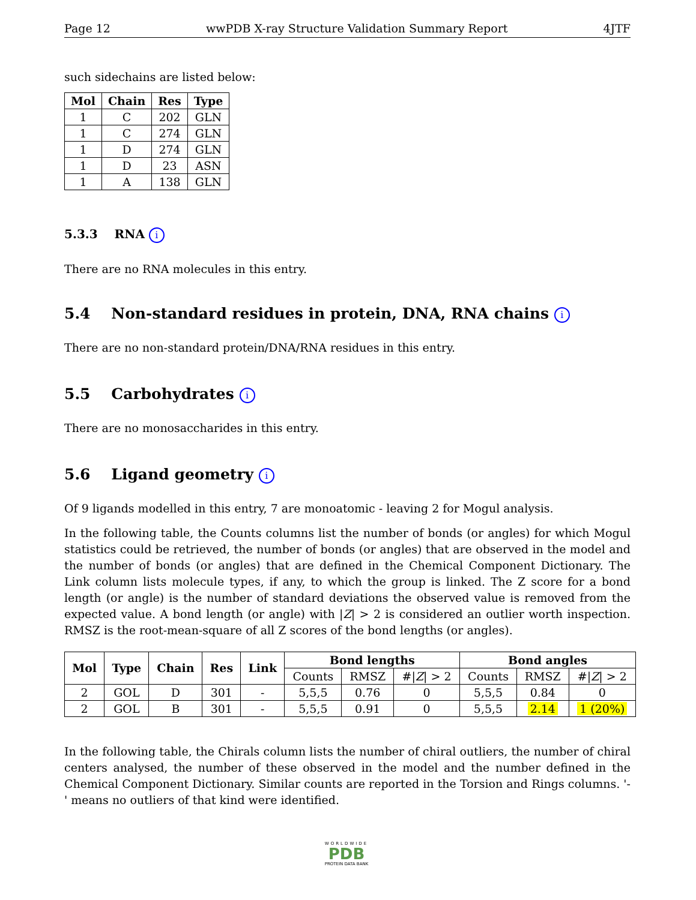Page 12 wwPDB X-ray Structure Validation Summary Report 4JTF
such sidechains are listed below:
| Mol | Chain | Res | Type |
| --- | --- | --- | --- |
| 1 | C | 202 | GLN |
| 1 | C | 274 | GLN |
| 1 | D | 274 | GLN |
| 1 | D | 23 | ASN |
| 1 | A | 138 | GLN |
5.3.3 RNA i
There are no RNA molecules in this entry.
5.4 Non-standard residues in protein, DNA, RNA chains i
There are no non-standard protein/DNA/RNA residues in this entry.
5.5 Carbohydrates i
There are no monosaccharides in this entry.
5.6 Ligand geometry i
Of 9 ligands modelled in this entry, 7 are monoatomic - leaving 2 for Mogul analysis.
In the following table, the Counts columns list the number of bonds (or angles) for which Mogul statistics could be retrieved, the number of bonds (or angles) that are observed in the model and the number of bonds (or angles) that are defined in the Chemical Component Dictionary. The Link column lists molecule types, if any, to which the group is linked. The Z score for a bond length (or angle) is the number of standard deviations the observed value is removed from the expected value. A bond length (or angle) with |Z| > 2 is considered an outlier worth inspection. RMSZ is the root-mean-square of all Z scores of the bond lengths (or angles).
| Mol | Type | Chain | Res | Link | Bond lengths | | | Bond angles | | |
| --- | --- | --- | --- | --- | --- | --- | --- | --- | --- | --- |
| | | | | | Counts | RMSZ | #/ Z / > 2 | Counts | RMSZ | #/ Z / > 2 |
| 2 | GOL | D | 301 | - | 5,5,5 | 0.76 | 0 | 5,5,5 | 0.84 | 0 |
| 2 | GOL | B | 301 | - | 5,5,5 | 0.91 | 0 | 5,5,5 | 2.14 | 1 (20%) |
In the following table, the Chirals column lists the number of chiral outliers, the number of chiral centers analysed, the number of these observed in the model and the number defined in the Chemical Component Dictionary. Similar counts are reported in the Torsion and Rings columns. '-' means no outliers of that kind were identified.
WORLDWIDE
PDB
PROTEIN DATA BANK